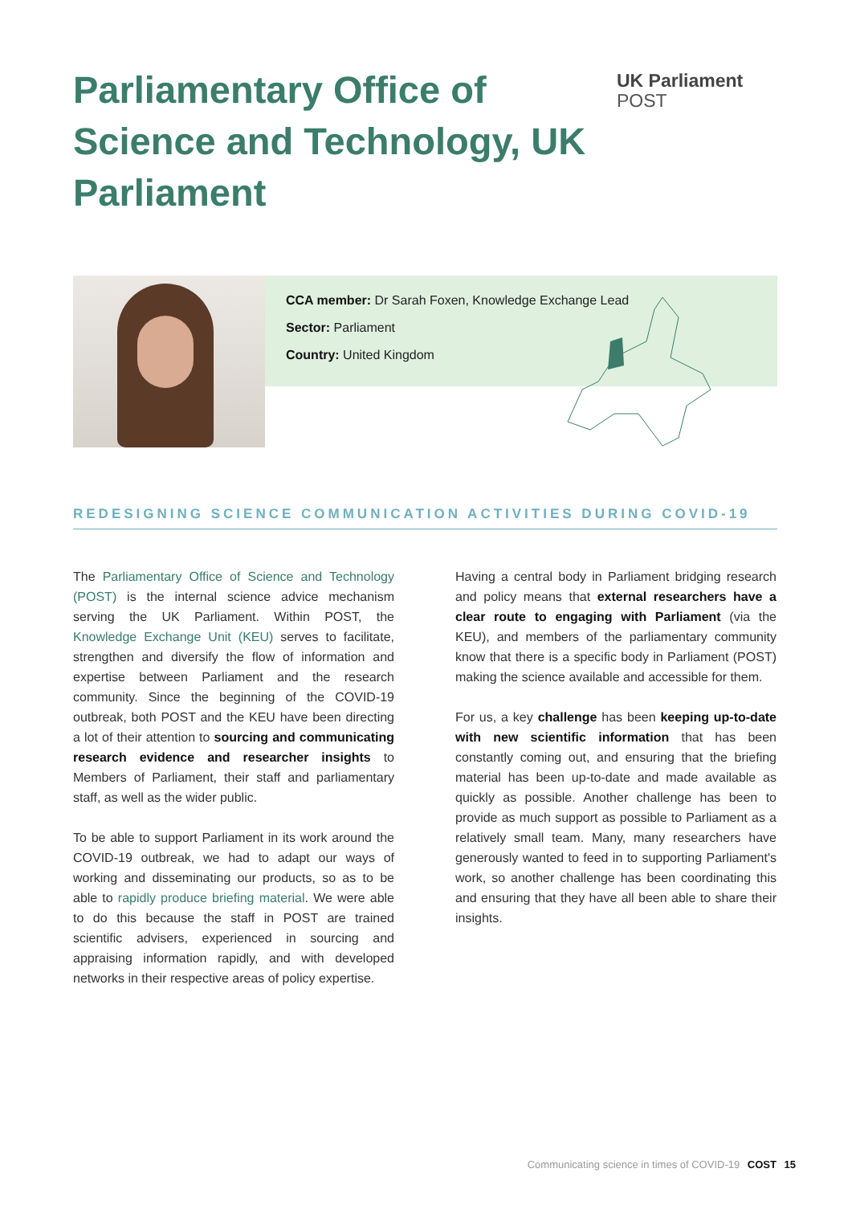Parliamentary Office of Science and Technology, UK Parliament
UK Parliament
POST
CCA member: Dr Sarah Foxen, Knowledge Exchange Lead
Sector: Parliament
Country: United Kingdom
REDESIGNING SCIENCE COMMUNICATION ACTIVITIES DURING COVID-19
The Parliamentary Office of Science and Technology (POST) is the internal science advice mechanism serving the UK Parliament. Within POST, the Knowledge Exchange Unit (KEU) serves to facilitate, strengthen and diversify the flow of information and expertise between Parliament and the research community. Since the beginning of the COVID-19 outbreak, both POST and the KEU have been directing a lot of their attention to sourcing and communicating research evidence and researcher insights to Members of Parliament, their staff and parliamentary staff, as well as the wider public.
To be able to support Parliament in its work around the COVID-19 outbreak, we had to adapt our ways of working and disseminating our products, so as to be able to rapidly produce briefing material. We were able to do this because the staff in POST are trained scientific advisers, experienced in sourcing and appraising information rapidly, and with developed networks in their respective areas of policy expertise.
Having a central body in Parliament bridging research and policy means that external researchers have a clear route to engaging with Parliament (via the KEU), and members of the parliamentary community know that there is a specific body in Parliament (POST) making the science available and accessible for them.
For us, a key challenge has been keeping up-to-date with new scientific information that has been constantly coming out, and ensuring that the briefing material has been up-to-date and made available as quickly as possible. Another challenge has been to provide as much support as possible to Parliament as a relatively small team. Many, many researchers have generously wanted to feed in to supporting Parliament's work, so another challenge has been coordinating this and ensuring that they have all been able to share their insights.
Communicating science in times of COVID-19 COST 15